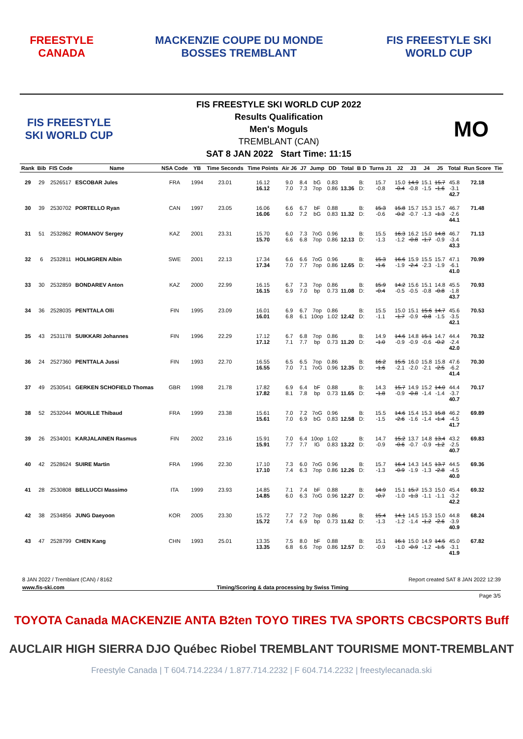FREESTYLE CANADA
MACKENZIE COUPE DU MONDE BOSSES TREMBLANT
FIS FREESTYLE SKI WORLD CUP
FIS FREESTYLE SKI WORLD CUP
FIS FREESTYLE SKI WORLD CUP 2022
Results Qualification
Men's Moguls
TREMBLANT (CAN)
SAT 8 JAN 2022 Start Time: 11:15
MO
| Rank | Bib | FIS Code | Name | NSA Code | YB | Time Seconds | Time Points | Air J6 | J7 | Jump | DD | Total | B D | Turns J1 | J2 | J3 | J4 | J5 | Total | Run Score | Tie |
| --- | --- | --- | --- | --- | --- | --- | --- | --- | --- | --- | --- | --- | --- | --- | --- | --- | --- | --- | --- | --- | --- |
| 29 | 29 | 2526517 | ESCOBAR Jules | FRA | 1994 | 23.01 | 16.12 16.12 | 9.0 7.0 | 8.4 7.3 | bG 7op | 0.83 0.86 | 13.36 | B: D: | 15.7 -0.8 | 15.0 -0.4 | 14.9 -0.8 | 15.1 -1.5 | 15.7 -1.6 | 45.8 -3.1 42.7 | 72.18 | |
| 30 | 39 | 2530702 | PORTELLO Ryan | CAN | 1997 | 23.05 | 16.06 16.06 | 6.6 6.0 | 6.7 7.2 | bF bG | 0.88 0.83 | 11.32 | B: D: | 15.3 -0.6 | 15.8 -0.2 | 15.7 -0.7 | 15.3 -1.3 | 15.7 -1.3 | 46.7 -2.6 44.1 | 71.48 | |
| 31 | 51 | 2532862 | ROMANOV Sergey | KAZ | 2001 | 23.31 | 15.70 15.70 | 6.0 6.6 | 7.3 6.8 | 7oG 7op | 0.96 0.86 | 12.13 | B: D: | 15.5 -1.3 | 16.3 -1.2 | 16.2 -0.8 | 15.0 -1.7 | 14.8 -0.9 | 46.7 -3.4 43.3 | 71.13 | |
| 32 | 6 | 2532811 | HOLMGREN Albin | SWE | 2001 | 22.13 | 17.34 17.34 | 6.6 7.0 | 6.6 7.7 | 7oG 7op | 0.96 0.86 | 12.65 | B: D: | 15.3 -1.6 | 16.6 -1.9 | 15.9 -2.4 | 15.5 -2.3 | 15.7 -1.9 | 47.1 -6.1 41.0 | 70.99 | |
| 33 | 30 | 2532859 | BONDAREV Anton | KAZ | 2000 | 22.99 | 16.15 16.15 | 6.7 6.9 | 7.3 7.0 | 7op bp | 0.86 0.73 | 11.08 | B: D: | 15.9 -0.4 | 14.2 -0.5 | 15.6 -0.5 | 15.1 -0.8 | 14.8 -0.8 | 45.5 -1.8 43.7 | 70.93 | |
| 34 | 36 | 2528035 | PENTTALA Olli | FIN | 1995 | 23.09 | 16.01 16.01 | 6.9 6.8 | 6.7 6.1 | 7op 10op | 0.86 1.02 | 12.42 | B: D: | 15.5 -1.1 | 15.0 -1.7 | 15.1 -0.9 | 15.6 -0.8 | 14.7 -1.5 | 45.6 -3.5 42.1 | 70.53 | |
| 35 | 43 | 2531178 | SUIKKARI Johannes | FIN | 1996 | 22.29 | 17.12 17.12 | 6.7 7.1 | 6.8 7.7 | 7op bp | 0.86 0.73 | 11.20 | B: D: | 14.9 -1.0 | 14.6 -0.9 | 14.8 -0.9 | 15.1 -0.6 | 14.7 -0.2 | 44.4 -2.4 42.0 | 70.32 | |
| 36 | 24 | 2527360 | PENTTALA Jussi | FIN | 1993 | 22.70 | 16.55 16.55 | 6.5 7.0 | 6.5 7.1 | 7op 7oG | 0.86 0.96 | 12.35 | B: D: | 16.2 -1.6 | 15.5 -2.1 | 16.0 -2.0 | 15.8 -2.1 | 15.8 -2.5 | 47.6 -6.2 41.4 | 70.30 | |
| 37 | 49 | 2530541 | GERKEN SCHOFIELD Thomas | GBR | 1998 | 21.78 | 17.82 17.82 | 6.9 8.1 | 6.4 7.8 | bF bp | 0.88 0.73 | 11.65 | B: D: | 14.3 -1.8 | 15.7 -0.9 | 14.9 -0.8 | 15.2 -1.4 | 14.0 -1.4 | 44.4 -3.7 40.7 | 70.17 | |
| 38 | 52 | 2532044 | MOUILLE Thibaud | FRA | 1999 | 23.38 | 15.61 15.61 | 7.0 7.0 | 7.2 6.9 | 7oG bG | 0.96 0.83 | 12.58 | B: D: | 15.5 -1.5 | 14.6 -2.6 | 15.4 -1.6 | 15.3 -1.4 | 15.8 -1.4 | 46.2 -4.5 41.7 | 69.89 | |
| 39 | 26 | 2534001 | KARJALAINEN Rasmus | FIN | 2002 | 23.16 | 15.91 15.91 | 7.0 7.7 | 6.4 7.7 | 10op lG | 1.02 0.83 | 13.22 | B: D: | 14.7 -0.9 | 15.2 -0.6 | 13.7 -0.7 | 14.8 -0.9 | 13.4 -1.2 | 43.2 -2.5 40.7 | 69.83 | |
| 40 | 42 | 2528624 | SUIRE Martin | FRA | 1996 | 22.30 | 17.10 17.10 | 7.3 7.4 | 6.0 6.3 | 7oG 7op | 0.96 0.86 | 12.26 | B: D: | 15.7 -1.3 | 16.4 -0.9 | 14.3 -1.9 | 14.5 -1.3 | 13.7 -2.8 | 44.5 -4.5 40.0 | 69.36 | |
| 41 | 28 | 2530808 | BELLUCCI Massimo | ITA | 1999 | 23.93 | 14.85 14.85 | 7.1 6.0 | 7.4 6.3 | bF 7oG | 0.88 0.96 | 12.27 | B: D: | 14.9 -0.7 | 15.1 -1.0 | 15.7 -1.3 | 15.3 -1.1 | 15.0 -1.1 | 45.4 -3.2 42.2 | 69.32 | |
| 42 | 38 | 2534856 | JUNG Daeyoon | KOR | 2005 | 23.30 | 15.72 15.72 | 7.7 7.4 | 7.2 6.9 | 7op bp | 0.86 0.73 | 11.62 | B: D: | 15.4 -1.3 | 14.1 -1.2 | 14.5 -1.4 | 15.3 -1.2 | 15.0 -2.6 | 44.8 -3.9 40.9 | 68.24 | |
| 43 | 47 | 2528799 | CHEN Kang | CHN | 1993 | 25.01 | 13.35 13.35 | 7.5 6.8 | 8.0 6.6 | bF 7op | 0.88 0.86 | 12.57 | B: D: | 15.1 -0.9 | 16.1 -1.0 | 15.0 -0.9 | 14.9 -1.2 | 14.5 -1.5 | 45.0 -3.1 41.9 | 67.82 | |
8 JAN 2022 / Tremblant (CAN) / 8162 Report created SAT 8 JAN 2022 12:39
www.fis-ski.com Timing/Scoring & data processing by Swiss Timing
Page 3/5
TOYOTA Canada MACKENZIE ANTA B2ten TOYO TIRES TVA SPORTS CBCSPORTS Buff
AUCLAIR HIGH SIERRA DJO Québec Riobel TREMBLANT TOURISME MONT-TREMBLANT
Freestyle Canada | T 604.714.2234 / 1.877.714.2232 | F 604.714.2232 | freestylecanada.ski